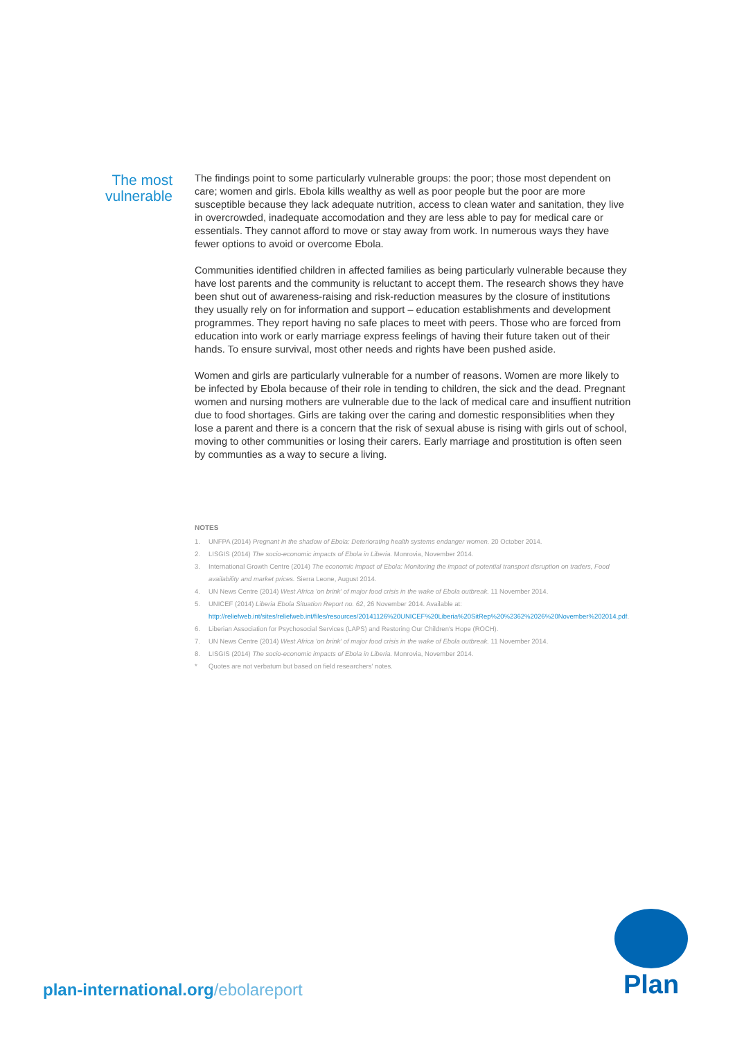The most
vulnerable
The findings point to some particularly vulnerable groups: the poor; those most dependent on care; women and girls. Ebola kills wealthy as well as poor people but the poor are more susceptible because they lack adequate nutrition, access to clean water and sanitation, they live in overcrowded, inadequate accomodation and they are less able to pay for medical care or essentials. They cannot afford to move or stay away from work. In numerous ways they have fewer options to avoid or overcome Ebola.
Communities identified children in affected families as being particularly vulnerable because they have lost parents and the community is reluctant to accept them. The research shows they have been shut out of awareness-raising and risk-reduction measures by the closure of institutions they usually rely on for information and support – education establishments and development programmes. They report having no safe places to meet with peers. Those who are forced from education into work or early marriage express feelings of having their future taken out of their hands. To ensure survival, most other needs and rights have been pushed aside.
Women and girls are particularly vulnerable for a number of reasons. Women are more likely to be infected by Ebola because of their role in tending to children, the sick and the dead. Pregnant women and nursing mothers are vulnerable due to the lack of medical care and insuffient nutrition due to food shortages. Girls are taking over the caring and domestic responsiblities when they lose a parent and there is a concern that the risk of sexual abuse is rising with girls out of school, moving to other communities or losing their carers. Early marriage and prostitution is often seen by communties as a way to secure a living.
NOTES
1. UNFPA (2014) Pregnant in the shadow of Ebola: Deteriorating health systems endanger women. 20 October 2014.
2. LISGIS (2014) The socio-economic impacts of Ebola in Liberia. Monrovia, November 2014.
3. International Growth Centre (2014) The economic impact of Ebola: Monitoring the impact of potential transport disruption on traders, Food availability and market prices. Sierra Leone, August 2014.
4. UN News Centre (2014) West Africa 'on brink' of major food crisis in the wake of Ebola outbreak. 11 November 2014.
5. UNICEF (2014) Liberia Ebola Situation Report no. 62, 26 November 2014. Available at: http://reliefweb.int/sites/reliefweb.int/files/resources/20141126%20UNICEF%20Liberia%20SitRep%20%2362%2026%20November%202014.pdf.
6. Liberian Association for Psychosocial Services (LAPS) and Restoring Our Children's Hope (ROCH).
7. UN News Centre (2014) West Africa 'on brink' of major food crisis in the wake of Ebola outbreak. 11 November 2014.
8. LISGIS (2014) The socio-economic impacts of Ebola in Liberia. Monrovia, November 2014.
* Quotes are not verbatum but based on field researchers' notes.
plan-international.org/ebolareport
Plan